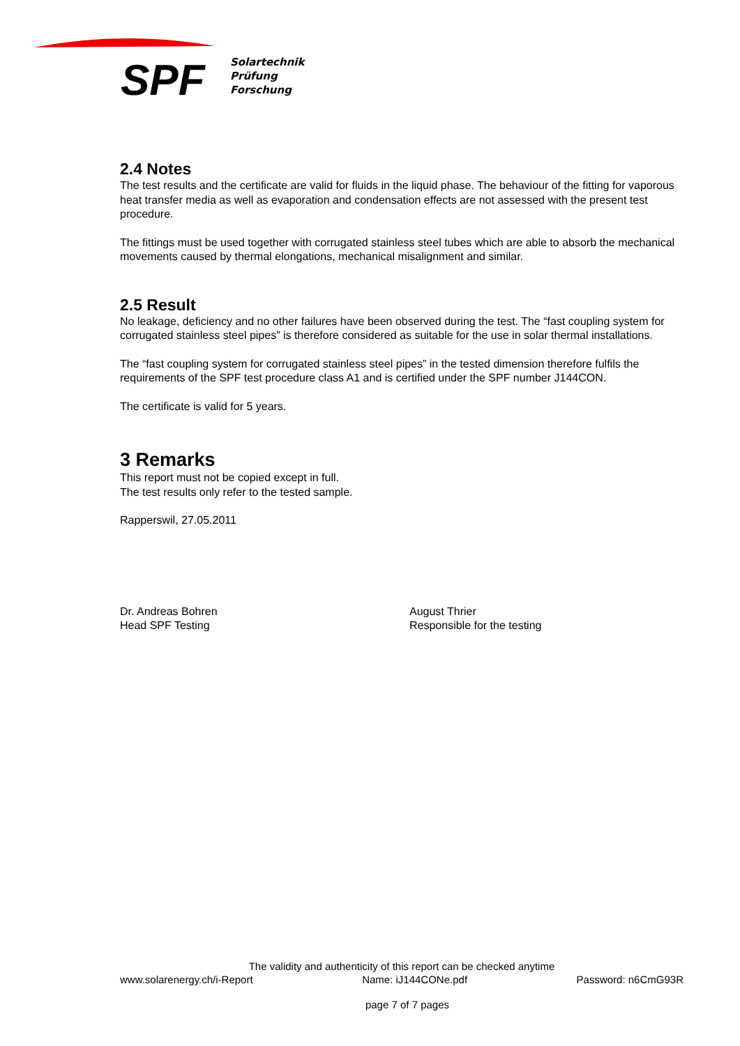SPF
Solartechnik
Prüfung
Forschung
2.4 Notes
The test results and the certificate are valid for fluids in the liquid phase. The behaviour of the fitting for vaporous heat transfer media as well as evaporation and condensation effects are not assessed with the present test procedure.
The fittings must be used together with corrugated stainless steel tubes which are able to absorb the mechanical movements caused by thermal elongations, mechanical misalignment and similar.
2.5 Result
No leakage, deficiency and no other failures have been observed during the test. The “fast coupling system for corrugated stainless steel pipes” is therefore considered as suitable for the use in solar thermal installations.
The “fast coupling system for corrugated stainless steel pipes” in the tested dimension therefore fulfils the requirements of the SPF test procedure class A1 and is certified under the SPF number J144CON.
The certificate is valid for 5 years.
3 Remarks
This report must not be copied except in full.
The test results only refer to the tested sample.
Rapperswil, 27.05.2011
Dr. Andreas Bohren
Head SPF Testing
August Thrier
Responsible for the testing
The validity and authenticity of this report can be checked anytime
www.solarenergy.ch/i-Report Name: iJ144CONe.pdf Password: n6CmG93R
page 7 of 7 pages